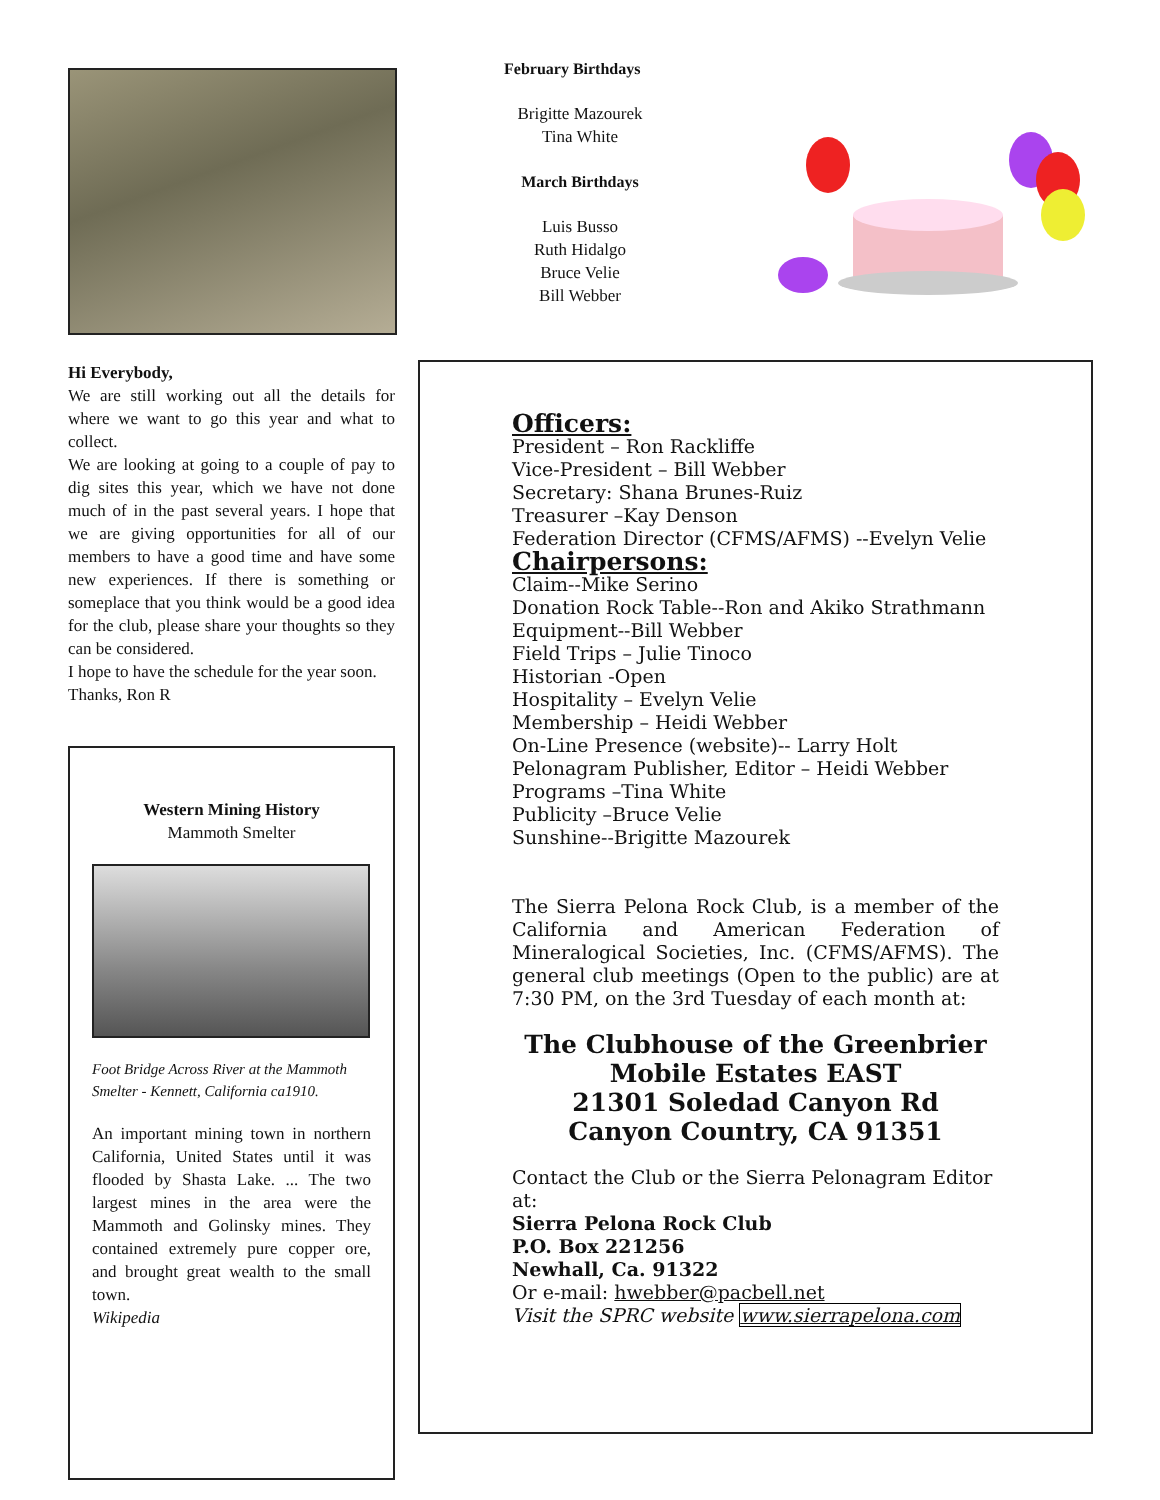Hi Everybody,
We are still working out all the details for where we want to go this year and what to collect.
We are looking at going to a couple of pay to dig sites this year, which we have not done much of in the past several years. I hope that we are giving opportunities for all of our members to have a good time and have some new experiences. If there is something or someplace that you think would be a good idea for the club, please share your thoughts so they can be considered.
I hope to have the schedule for the year soon.
Thanks, Ron R
Western Mining History
Mammoth Smelter
Foot Bridge Across River at the Mammoth Smelter - Kennett, California ca1910.
An important mining town in northern California, United States until it was flooded by Shasta Lake. ... The two largest mines in the area were the Mammoth and Golinsky mines. They contained extremely pure copper ore, and brought great wealth to the small town.
Wikipedia
February Birthdays
Brigitte Mazourek
Tina White
March Birthdays
Luis Busso
Ruth Hidalgo
Bruce Velie
Bill Webber
Officers:
President – Ron Rackliffe
Vice-President – Bill Webber
Secretary: Shana Brunes-Ruiz
Treasurer –Kay Denson
Federation Director (CFMS/AFMS) --Evelyn Velie
Chairpersons:
Claim--Mike Serino
Donation Rock Table--Ron and Akiko Strathmann
Equipment--Bill Webber
Field Trips – Julie Tinoco
Historian -Open
Hospitality – Evelyn Velie
Membership – Heidi Webber
On-Line Presence (website)-- Larry Holt
Pelonagram Publisher, Editor – Heidi Webber
Programs –Tina White
Publicity –Bruce Velie
Sunshine--Brigitte Mazourek
The Sierra Pelona Rock Club, is a member of the California and American Federation of Mineralogical Societies, Inc. (CFMS/AFMS). The general club meetings (Open to the public) are at 7:30 PM, on the 3rd Tuesday of each month at:
The Clubhouse of the Greenbrier
Mobile Estates EAST
21301 Soledad Canyon Rd
Canyon Country, CA 91351
Contact the Club or the Sierra Pelonagram Editor at:
Sierra Pelona Rock Club
P.O. Box 221256
Newhall, Ca. 91322
Or e-mail: hwebber@pacbell.net
Visit the SPRC website www.sierrapelona.com